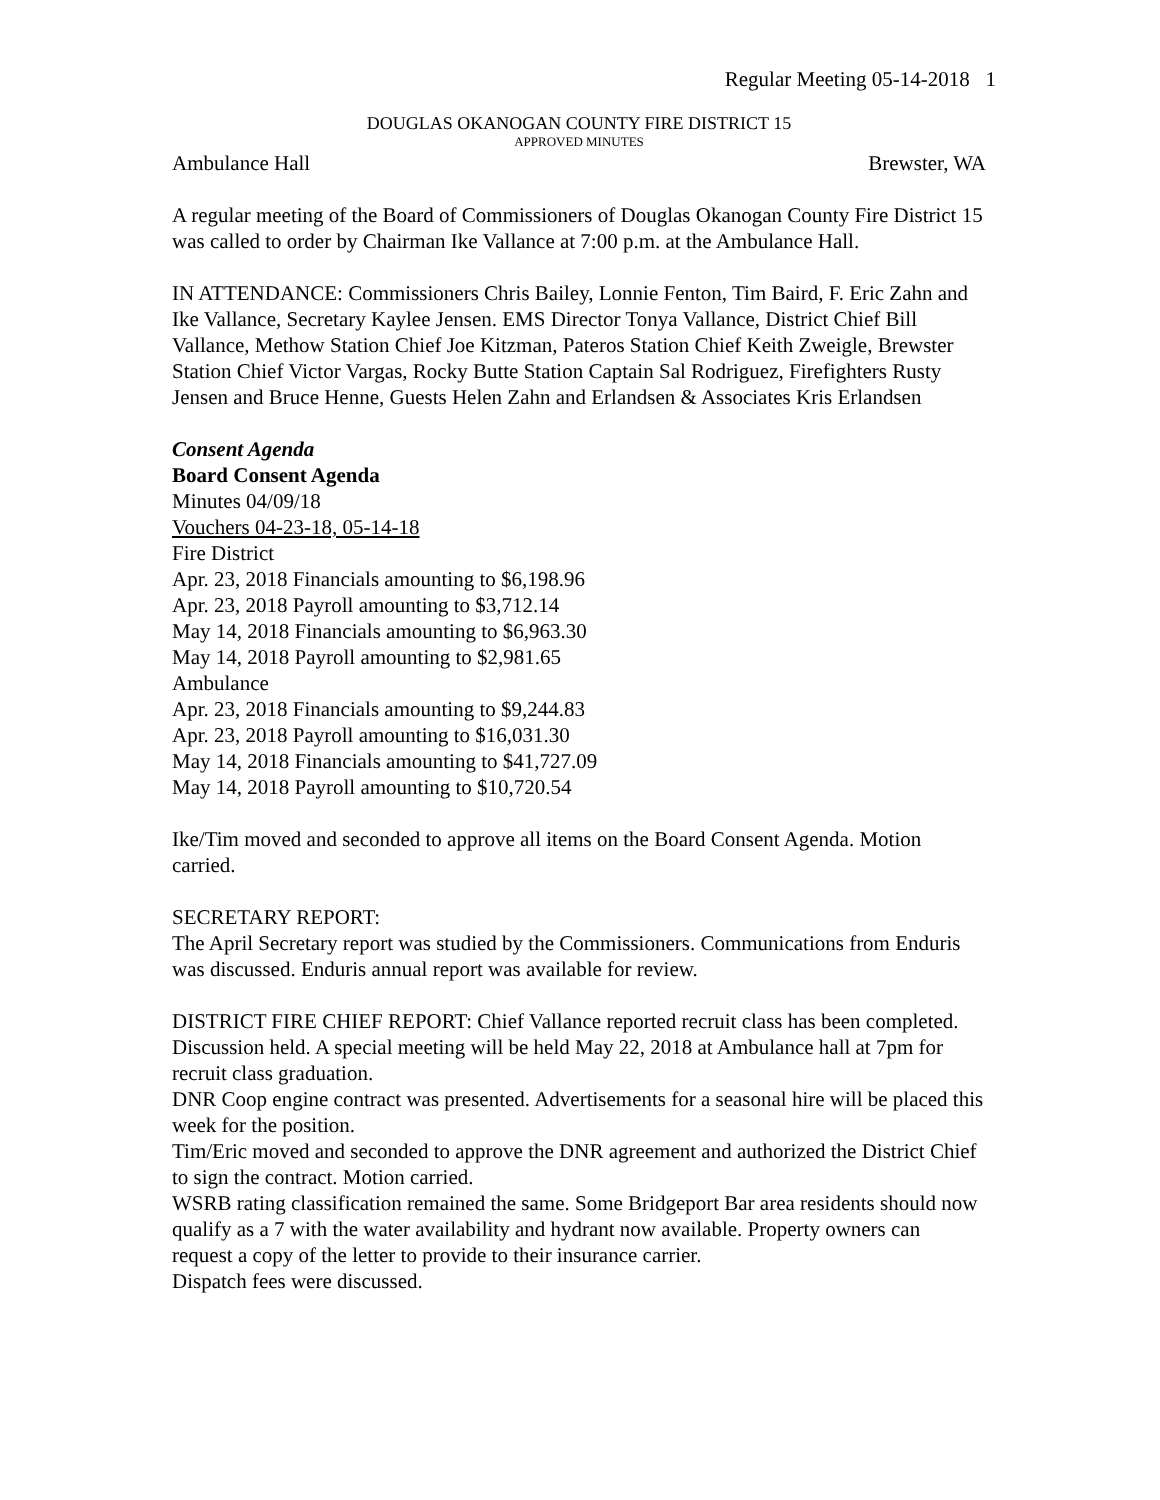Regular Meeting 05-14-2018 1
DOUGLAS OKANOGAN COUNTY FIRE DISTRICT 15
APPROVED MINUTES
Ambulance Hall Brewster, WA
A regular meeting of the Board of Commissioners of Douglas Okanogan County Fire District 15 was called to order by Chairman Ike Vallance at 7:00 p.m. at the Ambulance Hall.
IN ATTENDANCE: Commissioners Chris Bailey, Lonnie Fenton, Tim Baird, F. Eric Zahn and Ike Vallance, Secretary Kaylee Jensen. EMS Director Tonya Vallance, District Chief Bill Vallance, Methow Station Chief Joe Kitzman, Pateros Station Chief Keith Zweigle, Brewster Station Chief Victor Vargas, Rocky Butte Station Captain Sal Rodriguez, Firefighters Rusty Jensen and Bruce Henne, Guests Helen Zahn and Erlandsen & Associates Kris Erlandsen
Consent Agenda
Board Consent Agenda
Minutes 04/09/18
Vouchers 04-23-18, 05-14-18
Fire District
Apr. 23, 2018 Financials amounting to $6,198.96
Apr. 23, 2018 Payroll amounting to $3,712.14
May 14, 2018 Financials amounting to $6,963.30
May 14, 2018 Payroll amounting to $2,981.65
Ambulance
Apr. 23, 2018 Financials amounting to $9,244.83
Apr. 23, 2018 Payroll amounting to $16,031.30
May 14, 2018 Financials amounting to $41,727.09
May 14, 2018 Payroll amounting to $10,720.54
Ike/Tim moved and seconded to approve all items on the Board Consent Agenda. Motion carried.
SECRETARY REPORT:
The April Secretary report was studied by the Commissioners. Communications from Enduris was discussed. Enduris annual report was available for review.
DISTRICT FIRE CHIEF REPORT: Chief Vallance reported recruit class has been completed. Discussion held. A special meeting will be held May 22, 2018 at Ambulance hall at 7pm for recruit class graduation.
DNR Coop engine contract was presented. Advertisements for a seasonal hire will be placed this week for the position.
Tim/Eric moved and seconded to approve the DNR agreement and authorized the District Chief to sign the contract. Motion carried.
WSRB rating classification remained the same. Some Bridgeport Bar area residents should now qualify as a 7 with the water availability and hydrant now available. Property owners can request a copy of the letter to provide to their insurance carrier.
Dispatch fees were discussed.